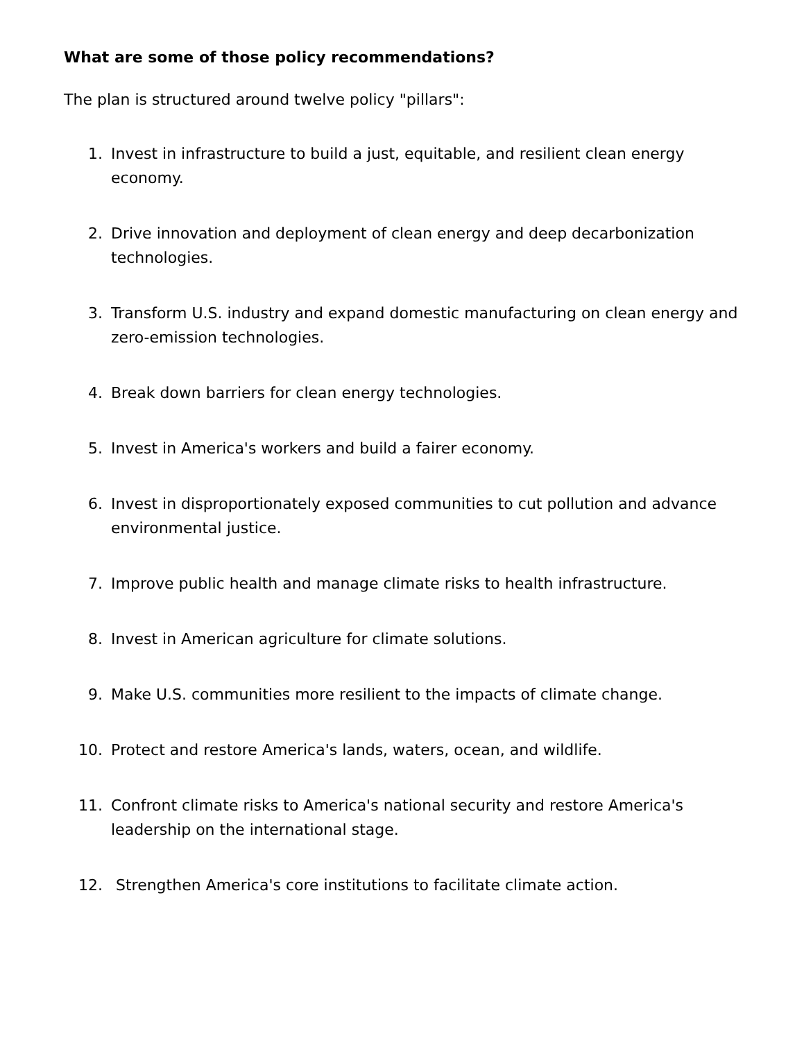What are some of those policy recommendations?
The plan is structured around twelve policy "pillars":
1. Invest in infrastructure to build a just, equitable, and resilient clean energy economy.
2. Drive innovation and deployment of clean energy and deep decarbonization technologies.
3. Transform U.S. industry and expand domestic manufacturing on clean energy and zero-emission technologies.
4. Break down barriers for clean energy technologies.
5. Invest in America's workers and build a fairer economy.
6. Invest in disproportionately exposed communities to cut pollution and advance environmental justice.
7. Improve public health and manage climate risks to health infrastructure.
8. Invest in American agriculture for climate solutions.
9. Make U.S. communities more resilient to the impacts of climate change.
10. Protect and restore America's lands, waters, ocean, and wildlife.
11. Confront climate risks to America's national security and restore America's leadership on the international stage.
12. Strengthen America's core institutions to facilitate climate action.